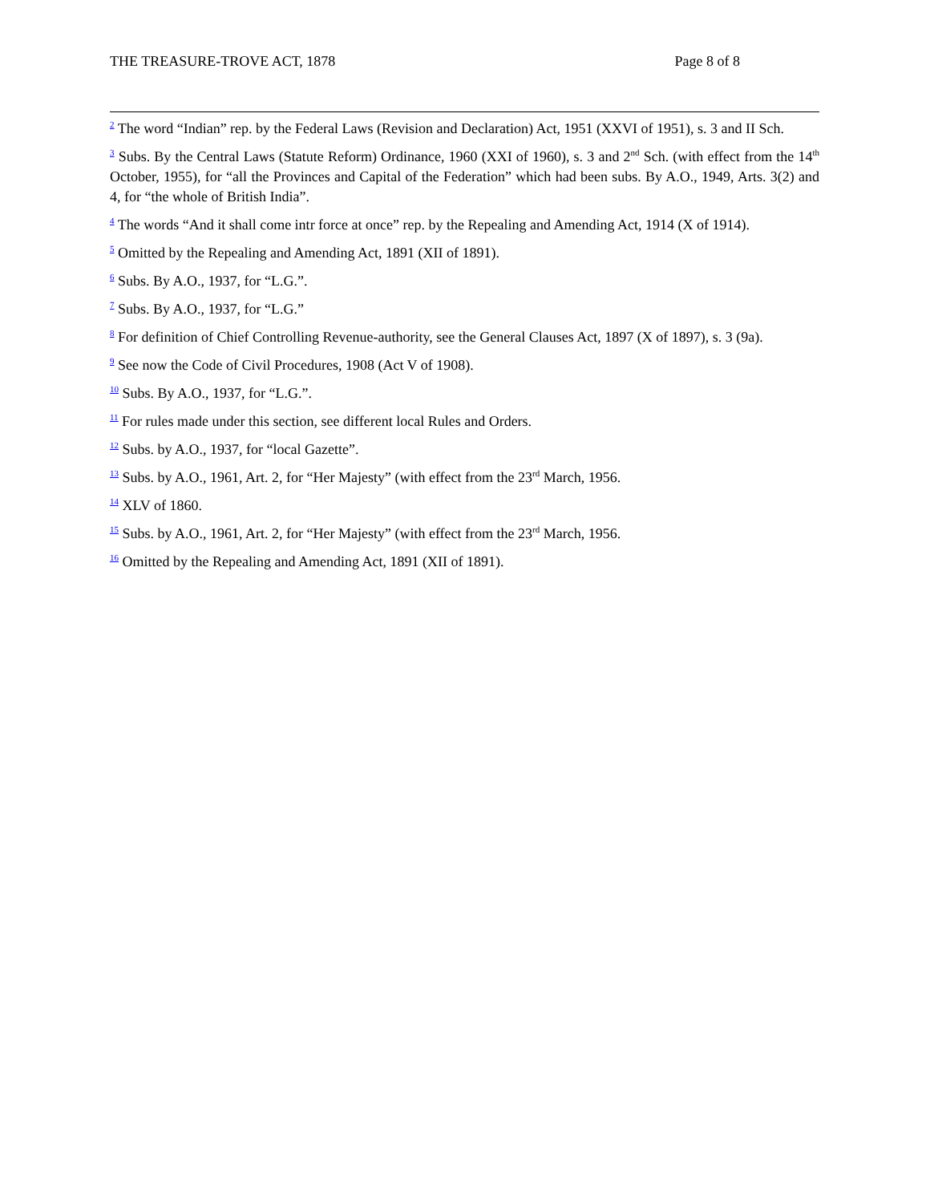THE TREASURE-TROVE ACT, 1878 Page 8 of 8
<sup>2</sup> The word “Indian” rep. by the Federal Laws (Revision and Declaration) Act, 1951 (XXVI of 1951), s. 3 and II Sch.
<sup>3</sup> Subs. By the Central Laws (Statute Reform) Ordinance, 1960 (XXI of 1960), s. 3 and 2<sup>nd</sup> Sch. (with effect from the 14<sup>th</sup> October, 1955), for “all the Provinces and Capital of the Federation” which had been subs. By A.O., 1949, Arts. 3(2) and 4, for “the whole of British India”.
<sup>4</sup> The words “And it shall come intr force at once” rep. by the Repealing and Amending Act, 1914 (X of 1914).
<sup>5</sup> Omitted by the Repealing and Amending Act, 1891 (XII of 1891).
<sup>6</sup> Subs. By A.O., 1937, for “L.G.”.
<sup>7</sup> Subs. By A.O., 1937, for “L.G.”
<sup>8</sup> For definition of Chief Controlling Revenue-authority, see the General Clauses Act, 1897 (X of 1897), s. 3 (9a).
<sup>9</sup> See now the Code of Civil Procedures, 1908 (Act V of 1908).
<sup>10</sup> Subs. By A.O., 1937, for “L.G.”.
<sup>11</sup> For rules made under this section, see different local Rules and Orders.
<sup>12</sup> Subs. by A.O., 1937, for “local Gazette”.
<sup>13</sup> Subs. by A.O., 1961, Art. 2, for “Her Majesty” (with effect from the 23<sup>rd</sup> March, 1956.
<sup>14</sup> XLV of 1860.
<sup>15</sup> Subs. by A.O., 1961, Art. 2, for “Her Majesty” (with effect from the 23<sup>rd</sup> March, 1956.
<sup>16</sup> Omitted by the Repealing and Amending Act, 1891 (XII of 1891).